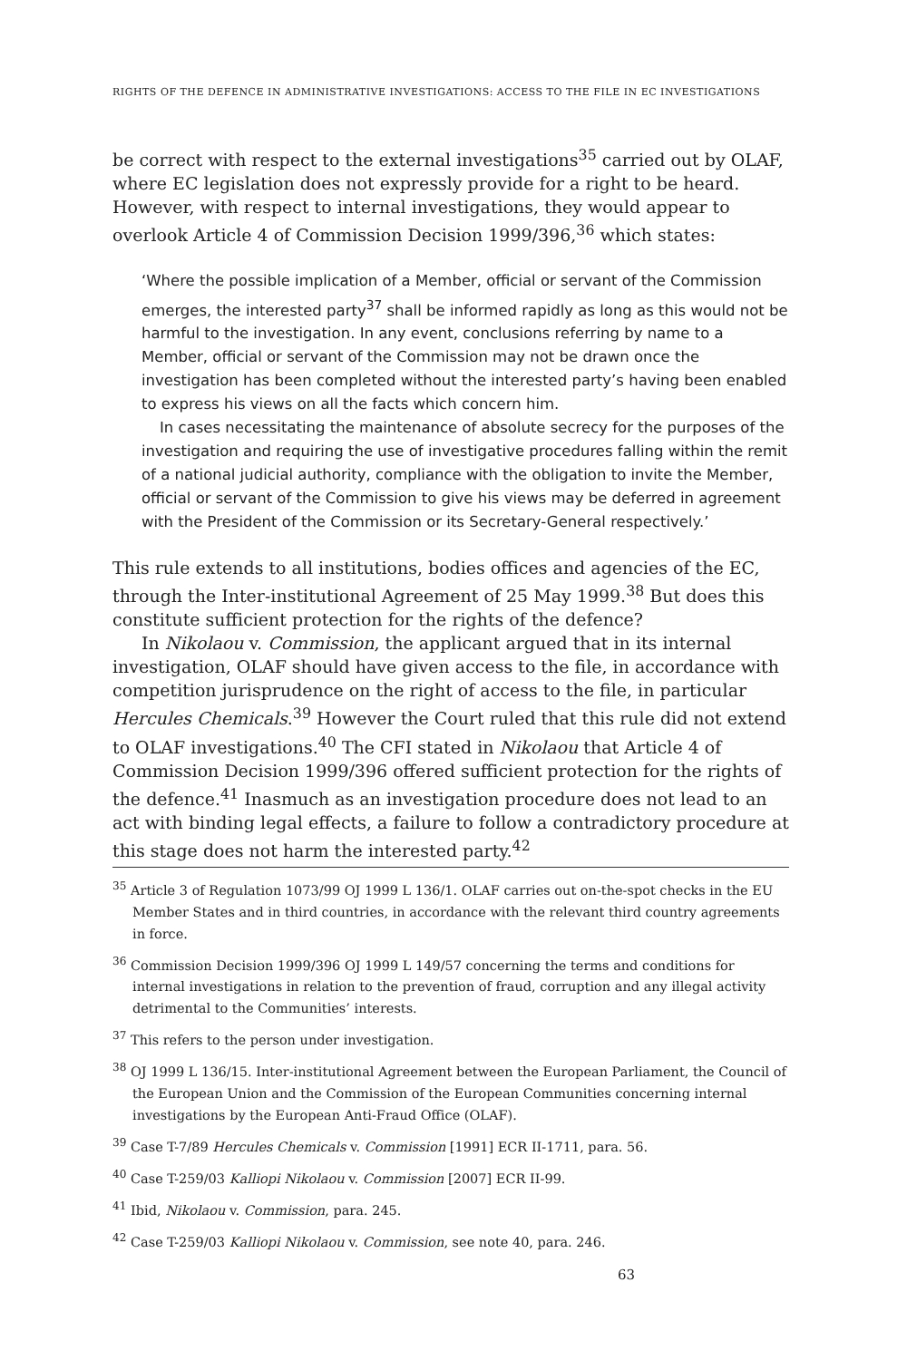RIGHTS OF THE DEFENCE IN ADMINISTRATIVE INVESTIGATIONS: ACCESS TO THE FILE IN EC INVESTIGATIONS
be correct with respect to the external investigations<sup>35</sup> carried out by OLAF, where EC legislation does not expressly provide for a right to be heard. However, with respect to internal investigations, they would appear to overlook Article 4 of Commission Decision 1999/396,<sup>36</sup> which states:
‘Where the possible implication of a Member, official or servant of the Commission emerges, the interested party<sup>37</sup> shall be informed rapidly as long as this would not be harmful to the investigation. In any event, conclusions referring by name to a Member, official or servant of the Commission may not be drawn once the investigation has been completed without the interested party’s having been enabled to express his views on all the facts which concern him.
In cases necessitating the maintenance of absolute secrecy for the purposes of the investigation and requiring the use of investigative procedures falling within the remit of a national judicial authority, compliance with the obligation to invite the Member, official or servant of the Commission to give his views may be deferred in agreement with the President of the Commission or its Secretary-General respectively.’
This rule extends to all institutions, bodies offices and agencies of the EC, through the Inter-institutional Agreement of 25 May 1999.<sup>38</sup> But does this constitute sufficient protection for the rights of the defence?
In Nikolaou v. Commission, the applicant argued that in its internal investigation, OLAF should have given access to the file, in accordance with competition jurisprudence on the right of access to the file, in particular Hercules Chemicals.<sup>39</sup> However the Court ruled that this rule did not extend to OLAF investigations.<sup>40</sup> The CFI stated in Nikolaou that Article 4 of Commission Decision 1999/396 offered sufficient protection for the rights of the defence.<sup>41</sup> Inasmuch as an investigation procedure does not lead to an act with binding legal effects, a failure to follow a contradictory procedure at this stage does not harm the interested party.<sup>42</sup>
<sup>35</sup> Article 3 of Regulation 1073/99 OJ 1999 L 136/1. OLAF carries out on-the-spot checks in the EU Member States and in third countries, in accordance with the relevant third country agreements in force.
<sup>36</sup> Commission Decision 1999/396 OJ 1999 L 149/57 concerning the terms and conditions for internal investigations in relation to the prevention of fraud, corruption and any illegal activity detrimental to the Communities’ interests.
<sup>37</sup> This refers to the person under investigation.
<sup>38</sup> OJ 1999 L 136/15. Inter-institutional Agreement between the European Parliament, the Council of the European Union and the Commission of the European Communities concerning internal investigations by the European Anti-Fraud Office (OLAF).
<sup>39</sup> Case T-7/89 Hercules Chemicals v. Commission [1991] ECR II-1711, para. 56.
<sup>40</sup> Case T-259/03 Kalliopi Nikolaou v. Commission [2007] ECR II-99.
<sup>41</sup> Ibid, Nikolaou v. Commission, para. 245.
<sup>42</sup> Case T-259/03 Kalliopi Nikolaou v. Commission, see note 40, para. 246.
63